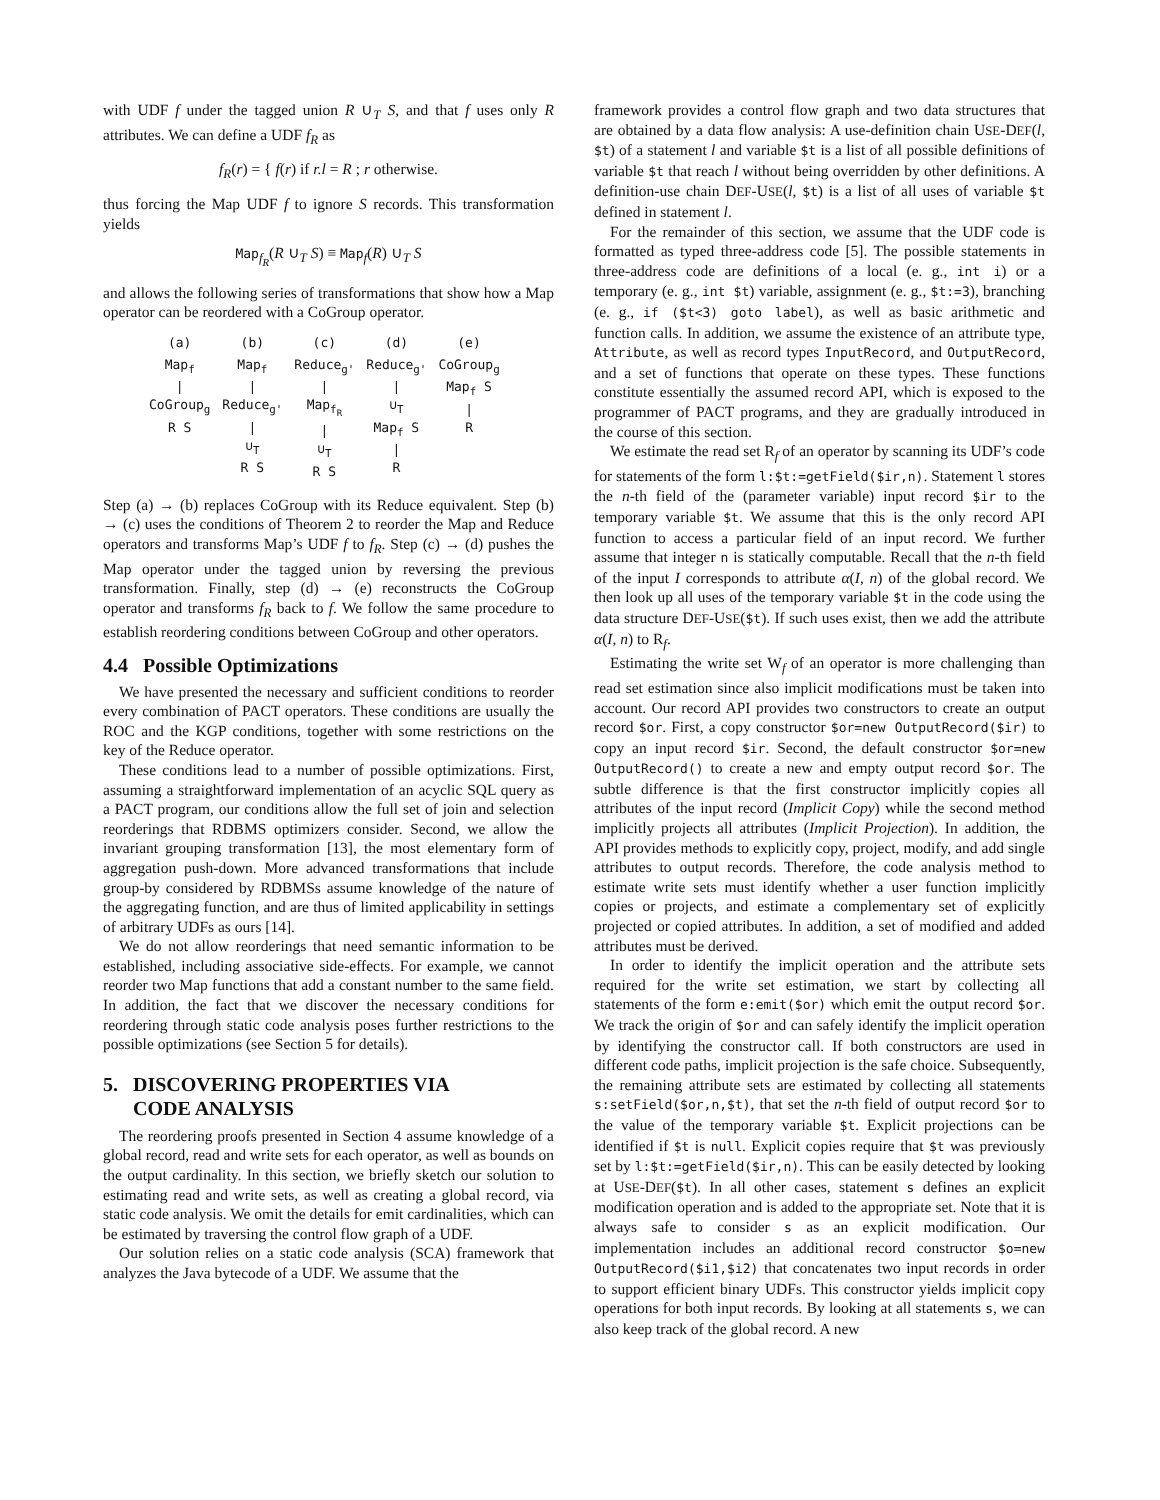with UDF f under the tagged union R ∪<sub>T</sub> S, and that f uses only R attributes. We can define a UDF f<sub>R</sub> as
f<sub>R</sub>(r) = { f(r) if r.l = R ; r otherwise.
thus forcing the Map UDF f to ignore S records. This transformation yields
Map<sub>f<sub>R</sub></sub>(R ∪<sub>T</sub> S) ≡ Map<sub>f</sub>(R) ∪<sub>T</sub> S
and allows the following series of transformations that show how a Map operator can be reordered with a CoGroup operator.
| (a) | (b) | (c) | (d) | (e) |
| Map<sub>f</sub> / CoGroup<sub>g</sub> R S | Map<sub>f</sub> / Reduce<sub>g'</sub> / ∪<sub>T</sub> R S | Reduce<sub>g'</sub> / Map<sub>f<sub>R</sub></sub> / ∪<sub>T</sub> R S | Reduce<sub>g'</sub> / ∪<sub>T</sub> Map<sub>f</sub> S / R | CoGroup<sub>g</sub> Map<sub>f</sub> S / R |
Step (a) → (b) replaces CoGroup with its Reduce equivalent. Step (b) → (c) uses the conditions of Theorem 2 to reorder the Map and Reduce operators and transforms Map’s UDF f to f<sub>R</sub>. Step (c) → (d) pushes the Map operator under the tagged union by reversing the previous transformation. Finally, step (d) → (e) reconstructs the CoGroup operator and transforms f<sub>R</sub> back to f. We follow the same procedure to establish reordering conditions between CoGroup and other operators.
4.4 Possible Optimizations
We have presented the necessary and sufficient conditions to reorder every combination of PACT operators. These conditions are usually the ROC and the KGP conditions, together with some restrictions on the key of the Reduce operator.
These conditions lead to a number of possible optimizations. First, assuming a straightforward implementation of an acyclic SQL query as a PACT program, our conditions allow the full set of join and selection reorderings that RDBMS optimizers consider. Second, we allow the invariant grouping transformation [13], the most elementary form of aggregation push-down. More advanced transformations that include group-by considered by RDBMSs assume knowledge of the nature of the aggregating function, and are thus of limited applicability in settings of arbitrary UDFs as ours [14].
We do not allow reorderings that need semantic information to be established, including associative side-effects. For example, we cannot reorder two Map functions that add a constant number to the same field. In addition, the fact that we discover the necessary conditions for reordering through static code analysis poses further restrictions to the possible optimizations (see Section 5 for details).
5. DISCOVERING PROPERTIES VIA
CODE ANALYSIS
The reordering proofs presented in Section 4 assume knowledge of a global record, read and write sets for each operator, as well as bounds on the output cardinality. In this section, we briefly sketch our solution to estimating read and write sets, as well as creating a global record, via static code analysis. We omit the details for emit cardinalities, which can be estimated by traversing the control flow graph of a UDF.
Our solution relies on a static code analysis (SCA) framework that analyzes the Java bytecode of a UDF. We assume that the
framework provides a control flow graph and two data structures that are obtained by a data flow analysis: A use-definition chain USE-DEF(l, $t) of a statement l and variable $t is a list of all possible definitions of variable $t that reach l without being overridden by other definitions. A definition-use chain DEF-USE(l, $t) is a list of all uses of variable $t defined in statement l.
For the remainder of this section, we assume that the UDF code is formatted as typed three-address code [5]. The possible statements in three-address code are definitions of a local (e. g., int i) or a temporary (e. g., int $t) variable, assignment (e. g., $t:=3), branching (e. g., if ($t<3) goto label), as well as basic arithmetic and function calls. In addition, we assume the existence of an attribute type, Attribute, as well as record types InputRecord, and OutputRecord, and a set of functions that operate on these types. These functions constitute essentially the assumed record API, which is exposed to the programmer of PACT programs, and they are gradually introduced in the course of this section.
We estimate the read set R<sub>f</sub> of an operator by scanning its UDF’s code for statements of the form l:$t:=getField($ir,n). Statement l stores the n-th field of the (parameter variable) input record $ir to the temporary variable $t. We assume that this is the only record API function to access a particular field of an input record. We further assume that integer n is statically computable. Recall that the n-th field of the input I corresponds to attribute α(I, n) of the global record. We then look up all uses of the temporary variable $t in the code using the data structure DEF-USE($t). If such uses exist, then we add the attribute α(I, n) to R<sub>f</sub>.
Estimating the write set W<sub>f</sub> of an operator is more challenging than read set estimation since also implicit modifications must be taken into account. Our record API provides two constructors to create an output record $or. First, a copy constructor $or=new OutputRecord($ir) to copy an input record $ir. Second, the default constructor $or=new OutputRecord() to create a new and empty output record $or. The subtle difference is that the first constructor implicitly copies all attributes of the input record (Implicit Copy) while the second method implicitly projects all attributes (Implicit Projection). In addition, the API provides methods to explicitly copy, project, modify, and add single attributes to output records. Therefore, the code analysis method to estimate write sets must identify whether a user function implicitly copies or projects, and estimate a complementary set of explicitly projected or copied attributes. In addition, a set of modified and added attributes must be derived.
In order to identify the implicit operation and the attribute sets required for the write set estimation, we start by collecting all statements of the form e:emit($or) which emit the output record $or. We track the origin of $or and can safely identify the implicit operation by identifying the constructor call. If both constructors are used in different code paths, implicit projection is the safe choice. Subsequently, the remaining attribute sets are estimated by collecting all statements s:setField($or,n,$t), that set the n-th field of output record $or to the value of the temporary variable $t. Explicit projections can be identified if $t is null. Explicit copies require that $t was previously set by l:$t:=getField($ir,n). This can be easily detected by looking at USE-DEF($t). In all other cases, statement s defines an explicit modification operation and is added to the appropriate set. Note that it is always safe to consider s as an explicit modification. Our implementation includes an additional record constructor $o=new OutputRecord($i1,$i2) that concatenates two input records in order to support efficient binary UDFs. This constructor yields implicit copy operations for both input records. By looking at all statements s, we can also keep track of the global record. A new